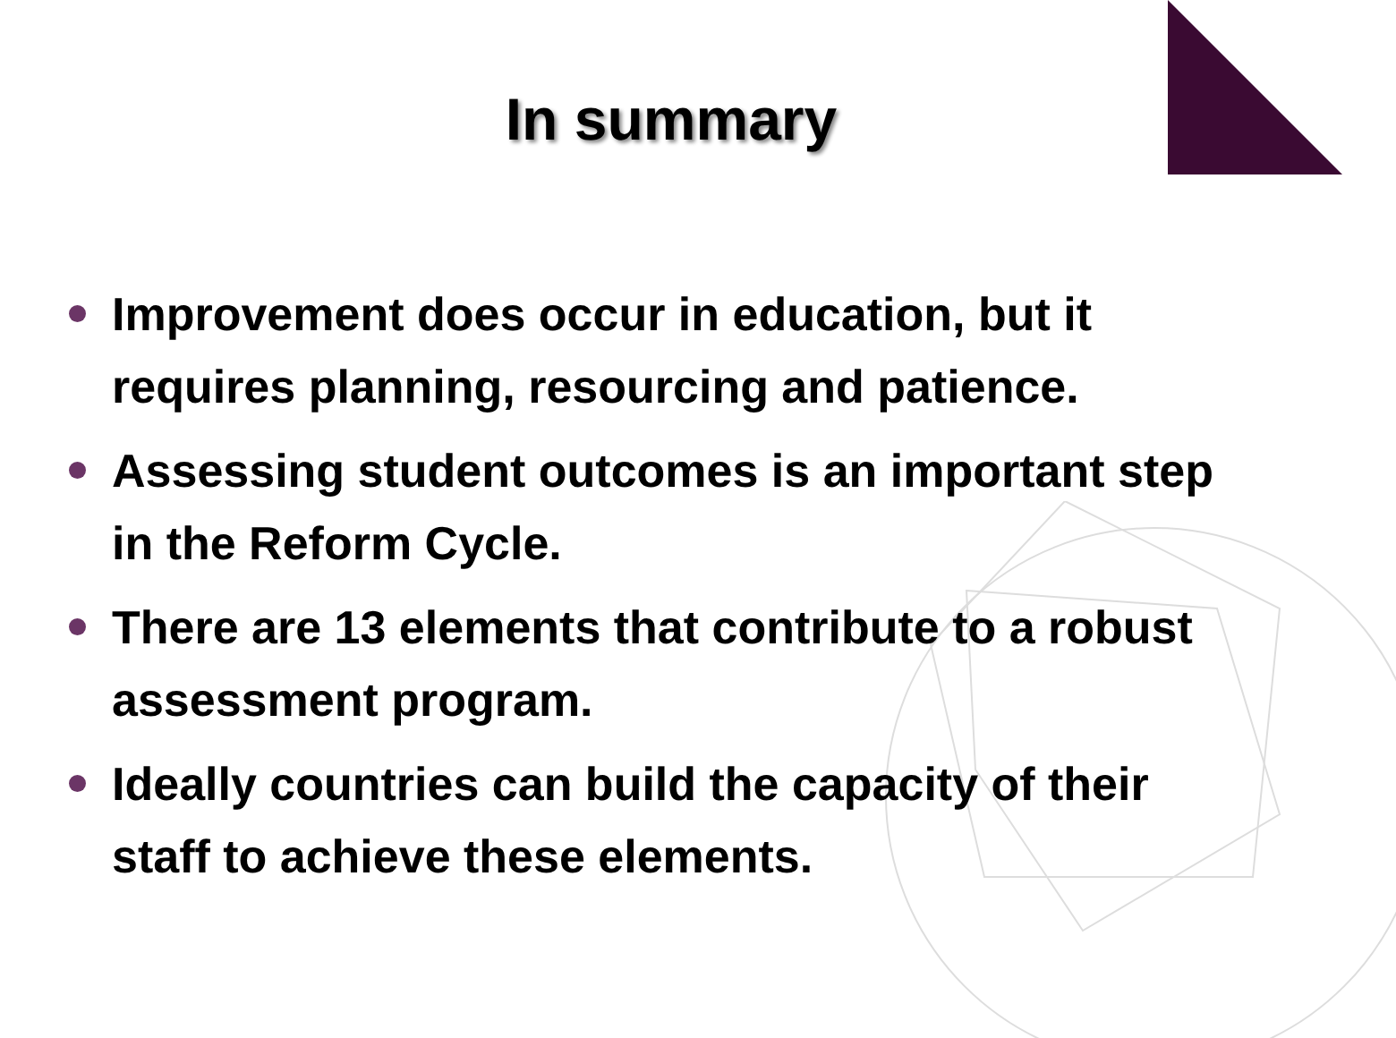In summary
Improvement does occur in education, but it requires planning, resourcing and patience.
Assessing student outcomes is an important step in the Reform Cycle.
There are 13 elements that contribute to a robust assessment program.
Ideally countries can build the capacity of their staff to achieve these elements.